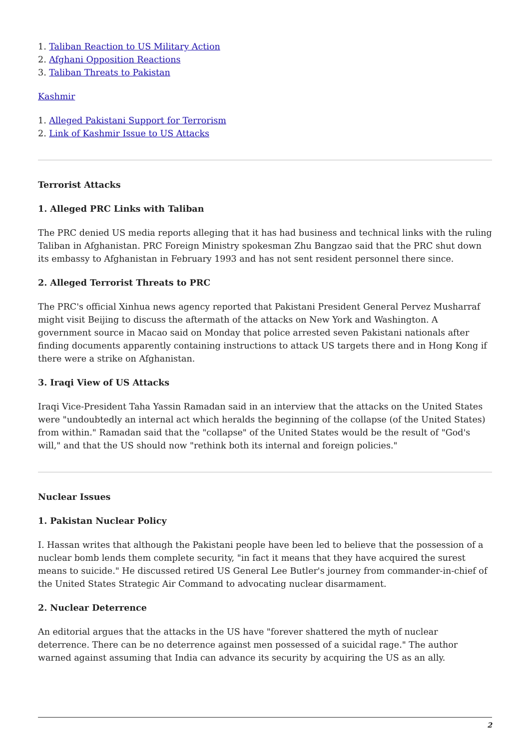1. Taliban Reaction to US Military Action
2. Afghani Opposition Reactions
3. Taliban Threats to Pakistan
Kashmir
1. Alleged Pakistani Support for Terrorism
2. Link of Kashmir Issue to US Attacks
Terrorist Attacks
1. Alleged PRC Links with Taliban
The PRC denied US media reports alleging that it has had business and technical links with the ruling Taliban in Afghanistan. PRC Foreign Ministry spokesman Zhu Bangzao said that the PRC shut down its embassy to Afghanistan in February 1993 and has not sent resident personnel there since.
2. Alleged Terrorist Threats to PRC
The PRC's official Xinhua news agency reported that Pakistani President General Pervez Musharraf might visit Beijing to discuss the aftermath of the attacks on New York and Washington. A government source in Macao said on Monday that police arrested seven Pakistani nationals after finding documents apparently containing instructions to attack US targets there and in Hong Kong if there were a strike on Afghanistan.
3. Iraqi View of US Attacks
Iraqi Vice-President Taha Yassin Ramadan said in an interview that the attacks on the United States were "undoubtedly an internal act which heralds the beginning of the collapse (of the United States) from within." Ramadan said that the "collapse" of the United States would be the result of "God's will," and that the US should now "rethink both its internal and foreign policies."
Nuclear Issues
1. Pakistan Nuclear Policy
I. Hassan writes that although the Pakistani people have been led to believe that the possession of a nuclear bomb lends them complete security, "in fact it means that they have acquired the surest means to suicide." He discussed retired US General Lee Butler's journey from commander-in-chief of the United States Strategic Air Command to advocating nuclear disarmament.
2. Nuclear Deterrence
An editorial argues that the attacks in the US have "forever shattered the myth of nuclear deterrence. There can be no deterrence against men possessed of a suicidal rage." The author warned against assuming that India can advance its security by acquiring the US as an ally.
2